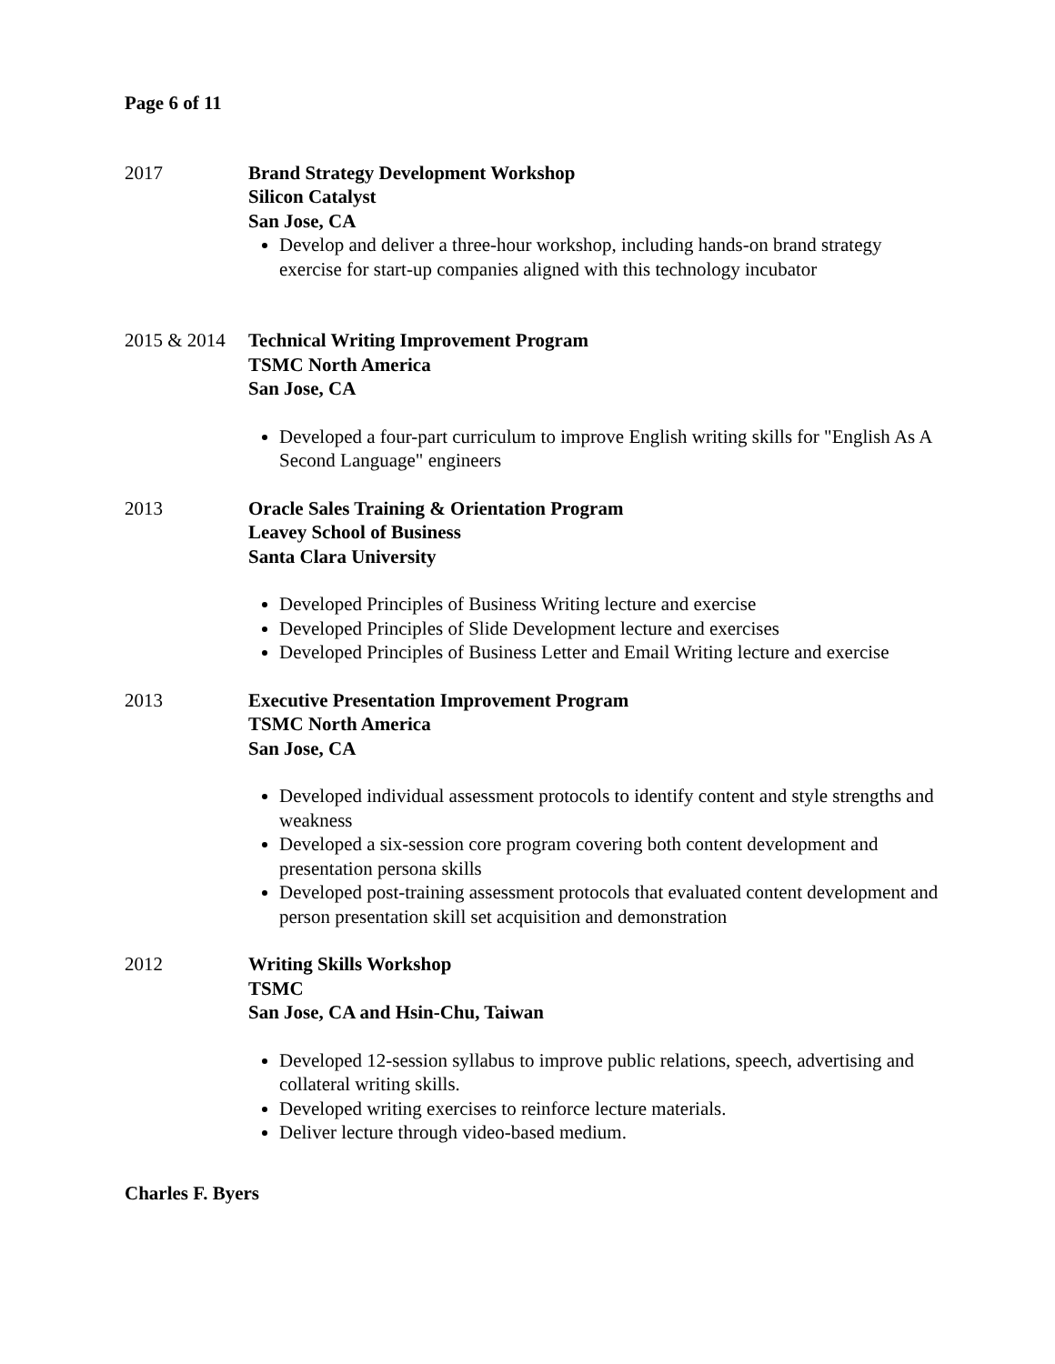Page 6 of 11
2017 Brand Strategy Development Workshop
Silicon Catalyst
San Jose, CA
Develop and deliver a three-hour workshop, including hands-on brand strategy exercise for start-up companies aligned with this technology incubator
2015 & 2014
Technical Writing Improvement Program
TSMC North America
San Jose, CA
Developed a four-part curriculum to improve English writing skills for "English As A Second Language" engineers
2013 Oracle Sales Training & Orientation Program
Leavey School of Business
Santa Clara University
Developed Principles of Business Writing lecture and exercise
Developed Principles of Slide Development lecture and exercises
Developed Principles of Business Letter and Email Writing lecture and exercise
2013 Executive Presentation Improvement Program
TSMC North America
San Jose, CA
Developed individual assessment protocols to identify content and style strengths and weakness
Developed a six-session core program covering both content development and presentation persona skills
Developed post-training assessment protocols that evaluated content development and person presentation skill set acquisition and demonstration
2012 Writing Skills Workshop
TSMC
San Jose, CA and Hsin-Chu, Taiwan
Developed 12-session syllabus to improve public relations, speech, advertising and collateral writing skills.
Developed writing exercises to reinforce lecture materials.
Deliver lecture through video-based medium.
Charles F. Byers